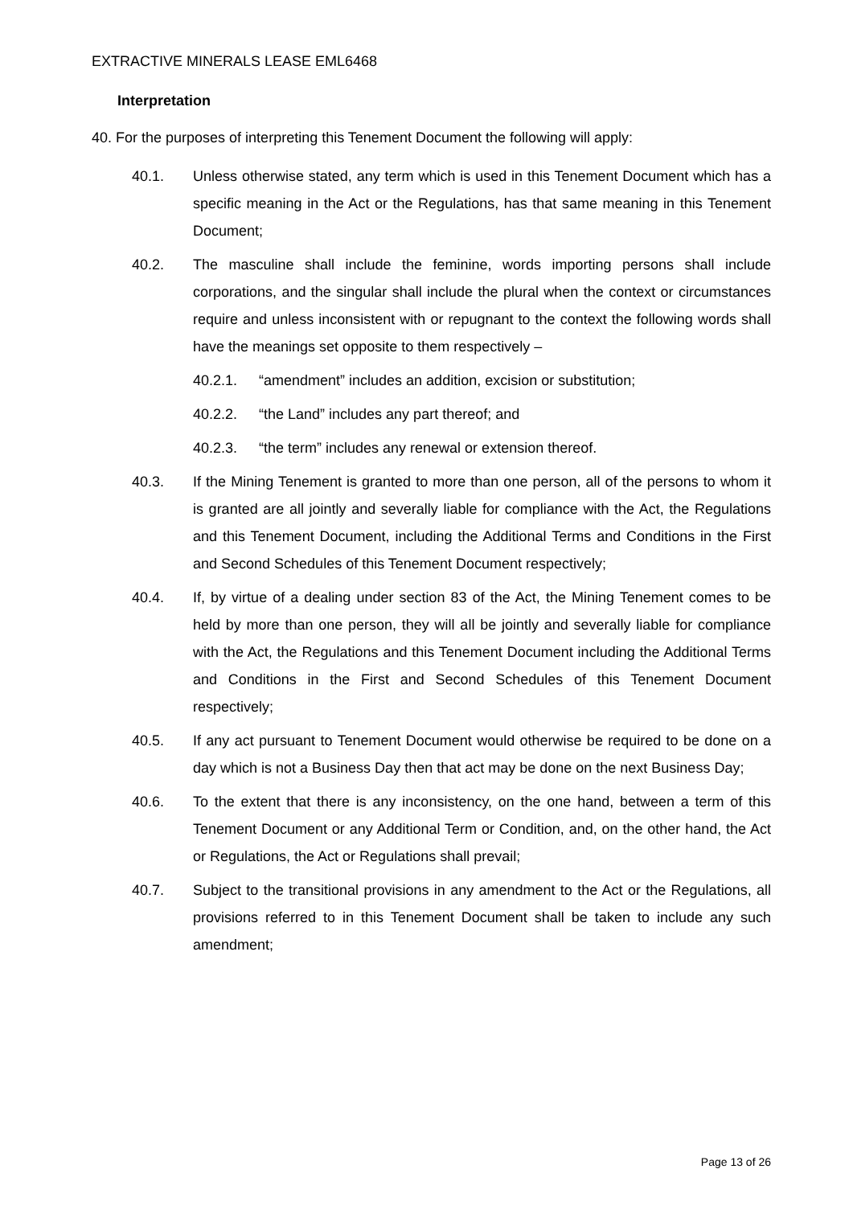EXTRACTIVE MINERALS LEASE EML6468
Interpretation
40. For the purposes of interpreting this Tenement Document the following will apply:
40.1. Unless otherwise stated, any term which is used in this Tenement Document which has a specific meaning in the Act or the Regulations, has that same meaning in this Tenement Document;
40.2. The masculine shall include the feminine, words importing persons shall include corporations, and the singular shall include the plural when the context or circumstances require and unless inconsistent with or repugnant to the context the following words shall have the meanings set opposite to them respectively –
40.2.1. “amendment” includes an addition, excision or substitution;
40.2.2. “the Land” includes any part thereof; and
40.2.3. “the term” includes any renewal or extension thereof.
40.3. If the Mining Tenement is granted to more than one person, all of the persons to whom it is granted are all jointly and severally liable for compliance with the Act, the Regulations and this Tenement Document, including the Additional Terms and Conditions in the First and Second Schedules of this Tenement Document respectively;
40.4. If, by virtue of a dealing under section 83 of the Act, the Mining Tenement comes to be held by more than one person, they will all be jointly and severally liable for compliance with the Act, the Regulations and this Tenement Document including the Additional Terms and Conditions in the First and Second Schedules of this Tenement Document respectively;
40.5. If any act pursuant to Tenement Document would otherwise be required to be done on a day which is not a Business Day then that act may be done on the next Business Day;
40.6. To the extent that there is any inconsistency, on the one hand, between a term of this Tenement Document or any Additional Term or Condition, and, on the other hand, the Act or Regulations, the Act or Regulations shall prevail;
40.7. Subject to the transitional provisions in any amendment to the Act or the Regulations, all provisions referred to in this Tenement Document shall be taken to include any such amendment;
Page 13 of 26